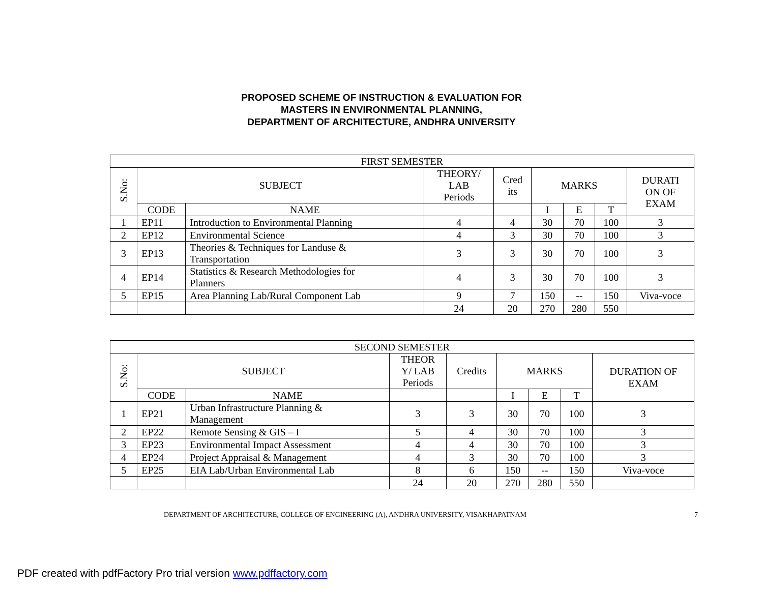PROPOSED SCHEME OF INSTRUCTION & EVALUATION FOR
MASTERS IN ENVIRONMENTAL PLANNING,
DEPARTMENT OF ARCHITECTURE, ANDHRA UNIVERSITY
| FIRST SEMESTER | | | | | | | | |
| --- | --- | --- | --- | --- | --- | --- | --- | --- |
| S.No: | SUBJECT | | THEORY/ LAB Periods | Cred its | MARKS | | | DURATI ON OF EXAM |
| | CODE | NAME | | | I | E | T | |
| 1 | EP11 | Introduction to Environmental Planning | 4 | 4 | 30 | 70 | 100 | 3 |
| 2 | EP12 | Environmental Science | 4 | 3 | 30 | 70 | 100 | 3 |
| 3 | EP13 | Theories & Techniques for Landuse & Transportation | 3 | 3 | 30 | 70 | 100 | 3 |
| 4 | EP14 | Statistics & Research Methodologies for Planners | 4 | 3 | 30 | 70 | 100 | 3 |
| 5 | EP15 | Area Planning Lab/Rural Component Lab | 9 | 7 | 150 | -- | 150 | Viva-voce |
| | | | 24 | 20 | 270 | 280 | 550 | |
| SECOND SEMESTER | | | | | | | | |
| --- | --- | --- | --- | --- | --- | --- | --- | --- |
| S.No: | SUBJECT | | THEOR Y/ LAB Periods | Credits | MARKS | | | DURATION OF EXAM |
| | CODE | NAME | | | I | E | T | |
| 1 | EP21 | Urban Infrastructure Planning & Management | 3 | 3 | 30 | 70 | 100 | 3 |
| 2 | EP22 | Remote Sensing & GIS – I | 5 | 4 | 30 | 70 | 100 | 3 |
| 3 | EP23 | Environmental Impact Assessment | 4 | 4 | 30 | 70 | 100 | 3 |
| 4 | EP24 | Project Appraisal & Management | 4 | 3 | 30 | 70 | 100 | 3 |
| 5 | EP25 | EIA Lab/Urban Environmental Lab | 8 | 6 | 150 | -- | 150 | Viva-voce |
| | | | 24 | 20 | 270 | 280 | 550 | |
DEPARTMENT OF ARCHITECTURE, COLLEGE OF ENGINEERING (A), ANDHRA UNIVERSITY, VISAKHAPATNAM 7
PDF created with pdfFactory Pro trial version www.pdffactory.com